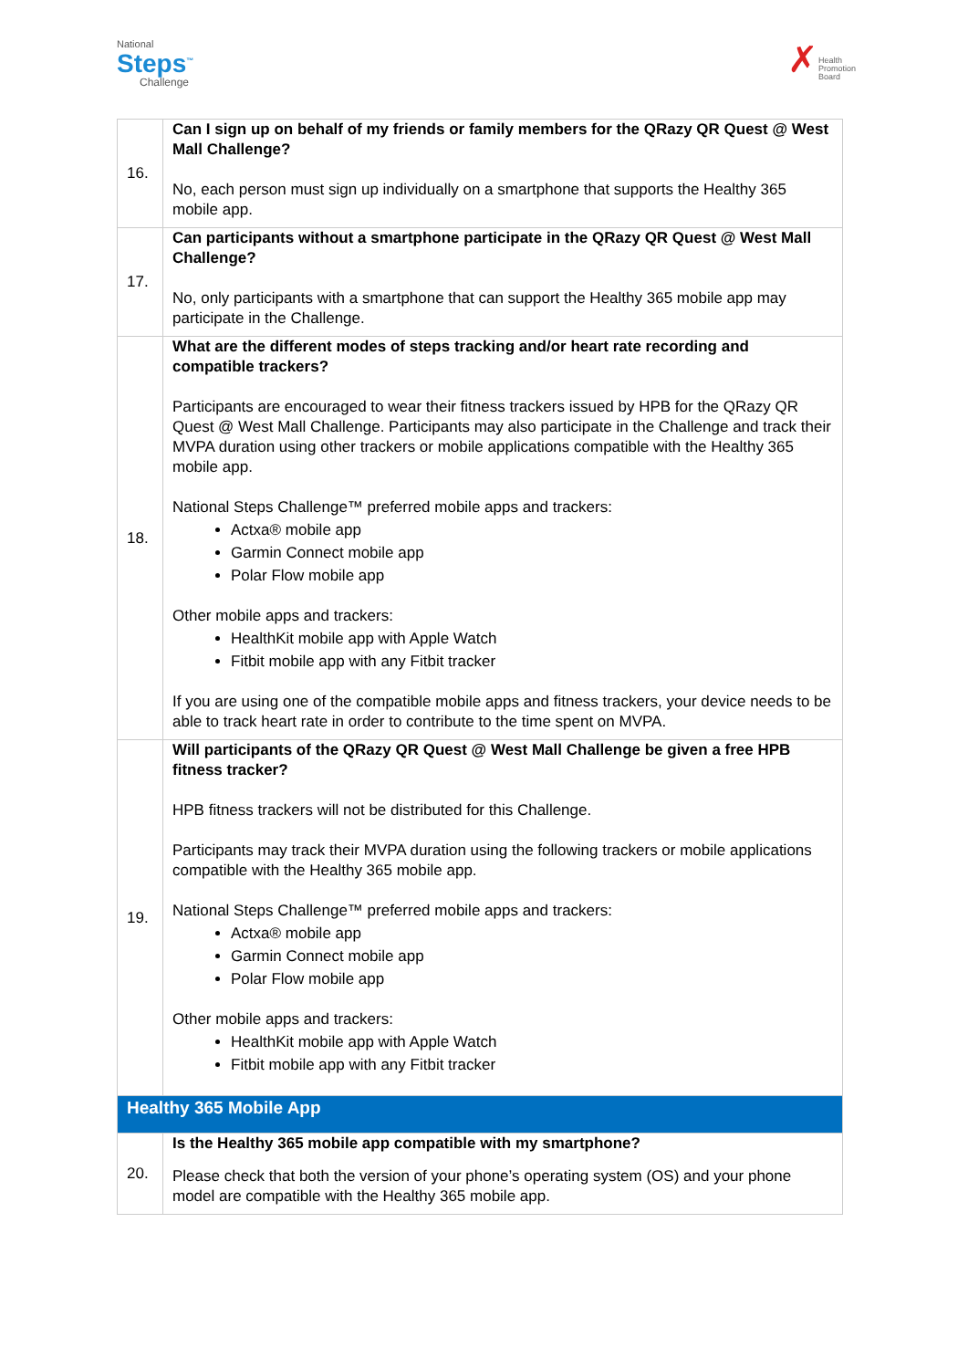National
Steps<sup>™</sup>
Challenge
✗
Health
Promotion
Board
| 16. | Can I sign up on behalf of my friends or family members for the QRazy QR Quest @ West Mall Challenge? No, each person must sign up individually on a smartphone that supports the Healthy 365 mobile app. |
| 17. | Can participants without a smartphone participate in the QRazy QR Quest @ West Mall Challenge? No, only participants with a smartphone that can support the Healthy 365 mobile app may participate in the Challenge. |
| 18. | What are the different modes of steps tracking and/or heart rate recording and compatible trackers? Participants are encouraged to wear their fitness trackers issued by HPB for the QRazy QR Quest @ West Mall Challenge. Participants may also participate in the Challenge and track their MVPA duration using other trackers or mobile applications compatible with the Healthy 365 mobile app. National Steps Challenge™ preferred mobile apps and trackers: Actxa® mobile app Garmin Connect mobile app Polar Flow mobile app Other mobile apps and trackers: HealthKit mobile app with Apple Watch Fitbit mobile app with any Fitbit tracker If you are using one of the compatible mobile apps and fitness trackers, your device needs to be able to track heart rate in order to contribute to the time spent on MVPA. |
| 19. | Will participants of the QRazy QR Quest @ West Mall Challenge be given a free HPB fitness tracker? HPB fitness trackers will not be distributed for this Challenge. Participants may track their MVPA duration using the following trackers or mobile applications compatible with the Healthy 365 mobile app. National Steps Challenge™ preferred mobile apps and trackers: Actxa® mobile app Garmin Connect mobile app Polar Flow mobile app Other mobile apps and trackers: HealthKit mobile app with Apple Watch Fitbit mobile app with any Fitbit tracker |
| Healthy 365 Mobile App | |
| 20. | Is the Healthy 365 mobile app compatible with my smartphone? Please check that both the version of your phone’s operating system (OS) and your phone model are compatible with the Healthy 365 mobile app. |